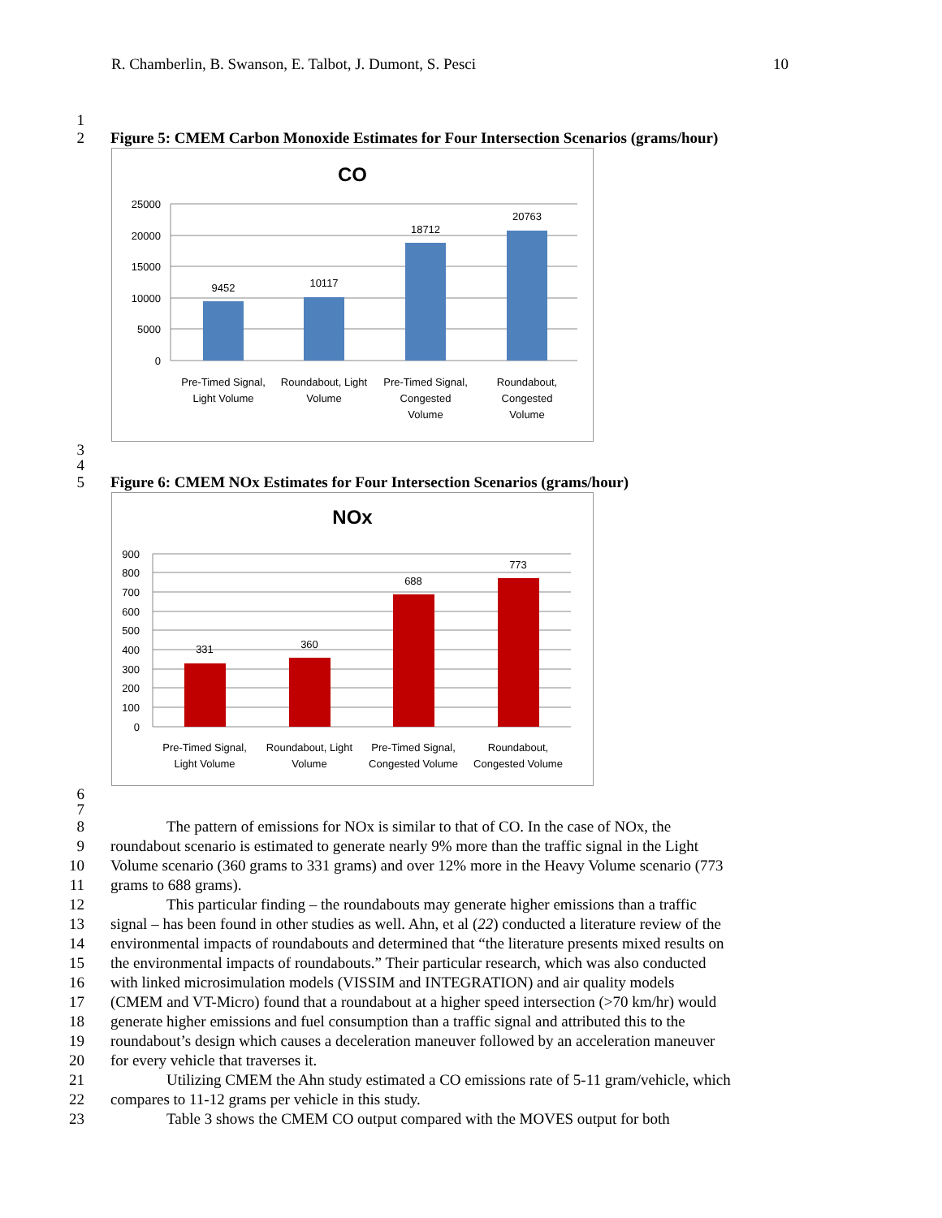R. Chamberlin, B. Swanson, E. Talbot, J. Dumont, S. Pesci 10
1
2 Figure 5: CMEM Carbon Monoxide Estimates for Four Intersection Scenarios (grams/hour)
CO
25000
20000
15000
10000
5000
0
9452
10117
18712
20763
Pre-Timed Signal,
Light Volume
Roundabout, Light
Volume
Pre-Timed Signal,
Congested
Volume
Roundabout,
Congested
Volume
3
4
5 Figure 6: CMEM NOx Estimates for Four Intersection Scenarios (grams/hour)
NOx
900
800
700
600
500
400
300
200
100
0
331
360
688
773
Pre-Timed Signal,
Light Volume
Roundabout, Light
Volume
Pre-Timed Signal,
Congested Volume
Roundabout,
Congested Volume
6
7
8 The pattern of emissions for NOx is similar to that of CO. In the case of NOx, the
9 roundabout scenario is estimated to generate nearly 9% more than the traffic signal in the Light
10 Volume scenario (360 grams to 331 grams) and over 12% more in the Heavy Volume scenario (773
11 grams to 688 grams).
12 This particular finding – the roundabouts may generate higher emissions than a traffic
13 signal – has been found in other studies as well. Ahn, et al (22) conducted a literature review of the
14 environmental impacts of roundabouts and determined that “the literature presents mixed results on
15 the environmental impacts of roundabouts.” Their particular research, which was also conducted
16 with linked microsimulation models (VISSIM and INTEGRATION) and air quality models
17 (CMEM and VT-Micro) found that a roundabout at a higher speed intersection (>70 km/hr) would
18 generate higher emissions and fuel consumption than a traffic signal and attributed this to the
19 roundabout’s design which causes a deceleration maneuver followed by an acceleration maneuver
20 for every vehicle that traverses it.
21 Utilizing CMEM the Ahn study estimated a CO emissions rate of 5-11 gram/vehicle, which
22 compares to 11-12 grams per vehicle in this study.
23 Table 3 shows the CMEM CO output compared with the MOVES output for both